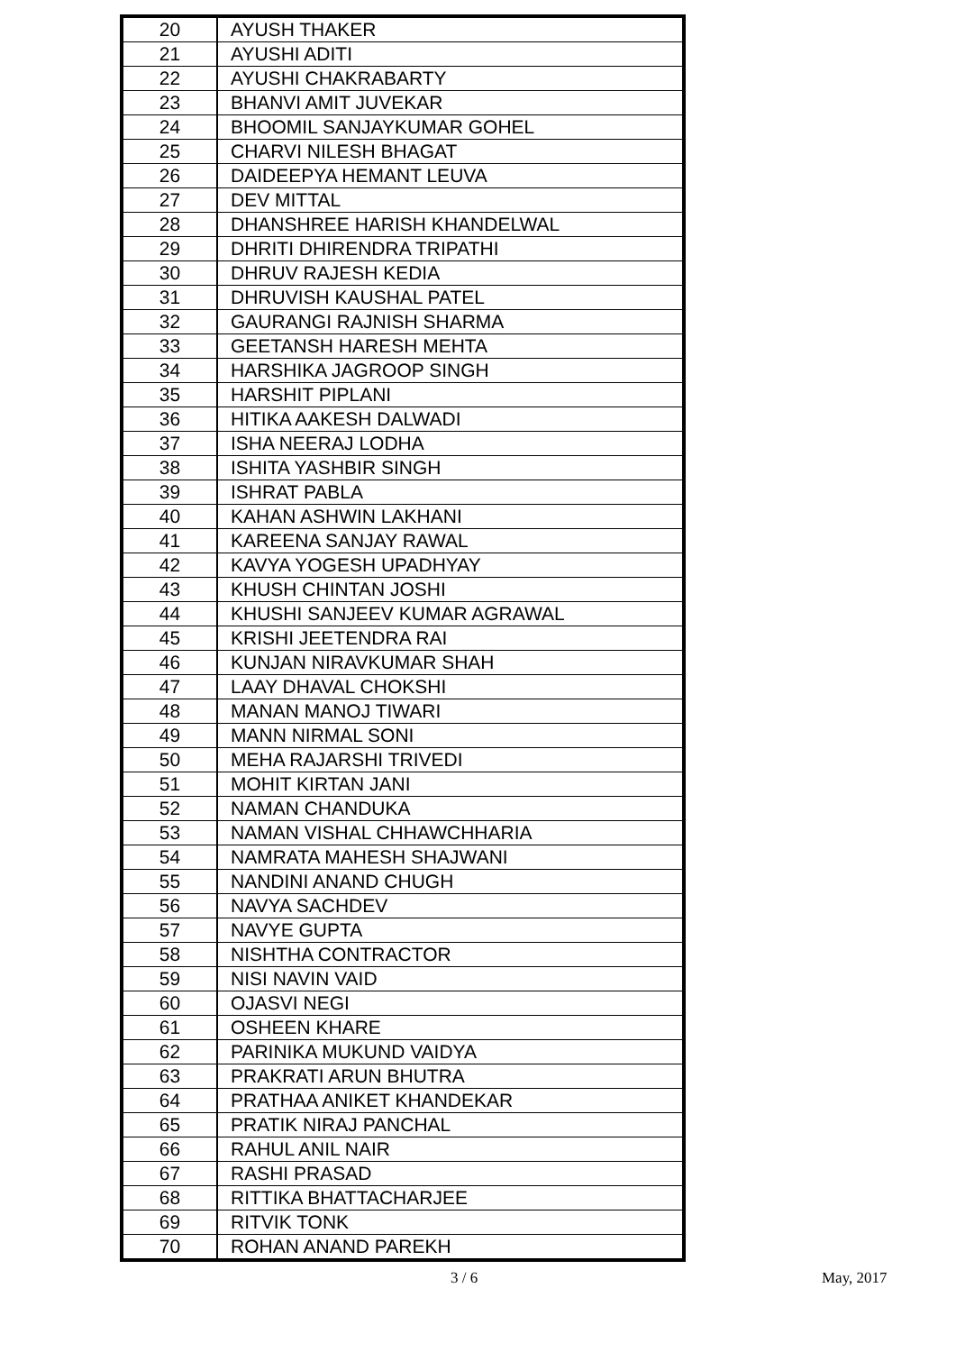| 20 | AYUSH THAKER |
| 21 | AYUSHI ADITI |
| 22 | AYUSHI CHAKRABARTY |
| 23 | BHANVI AMIT JUVEKAR |
| 24 | BHOOMIL SANJAYKUMAR GOHEL |
| 25 | CHARVI NILESH BHAGAT |
| 26 | DAIDEEPYA HEMANT LEUVA |
| 27 | DEV MITTAL |
| 28 | DHANSHREE HARISH KHANDELWAL |
| 29 | DHRITI DHIRENDRA TRIPATHI |
| 30 | DHRUV RAJESH KEDIA |
| 31 | DHRUVISH KAUSHAL PATEL |
| 32 | GAURANGI RAJNISH SHARMA |
| 33 | GEETANSH HARESH MEHTA |
| 34 | HARSHIKA JAGROOP SINGH |
| 35 | HARSHIT PIPLANI |
| 36 | HITIKA AAKESH DALWADI |
| 37 | ISHA NEERAJ LODHA |
| 38 | ISHITA YASHBIR SINGH |
| 39 | ISHRAT PABLA |
| 40 | KAHAN ASHWIN LAKHANI |
| 41 | KAREENA SANJAY RAWAL |
| 42 | KAVYA YOGESH UPADHYAY |
| 43 | KHUSH CHINTAN JOSHI |
| 44 | KHUSHI SANJEEV KUMAR AGRAWAL |
| 45 | KRISHI JEETENDRA RAI |
| 46 | KUNJAN NIRAVKUMAR SHAH |
| 47 | LAAY DHAVAL CHOKSHI |
| 48 | MANAN MANOJ TIWARI |
| 49 | MANN NIRMAL SONI |
| 50 | MEHA RAJARSHI TRIVEDI |
| 51 | MOHIT KIRTAN JANI |
| 52 | NAMAN CHANDUKA |
| 53 | NAMAN VISHAL CHHAWCHHARIA |
| 54 | NAMRATA MAHESH SHAJWANI |
| 55 | NANDINI ANAND CHUGH |
| 56 | NAVYA SACHDEV |
| 57 | NAVYE GUPTA |
| 58 | NISHTHA CONTRACTOR |
| 59 | NISI NAVIN VAID |
| 60 | OJASVI NEGI |
| 61 | OSHEEN KHARE |
| 62 | PARINIKA MUKUND VAIDYA |
| 63 | PRAKRATI ARUN BHUTRA |
| 64 | PRATHAA ANIKET KHANDEKAR |
| 65 | PRATIK NIRAJ PANCHAL |
| 66 | RAHUL ANIL NAIR |
| 67 | RASHI PRASAD |
| 68 | RITTIKA BHATTACHARJEE |
| 69 | RITVIK TONK |
| 70 | ROHAN ANAND PAREKH |
3 / 6 May, 2017